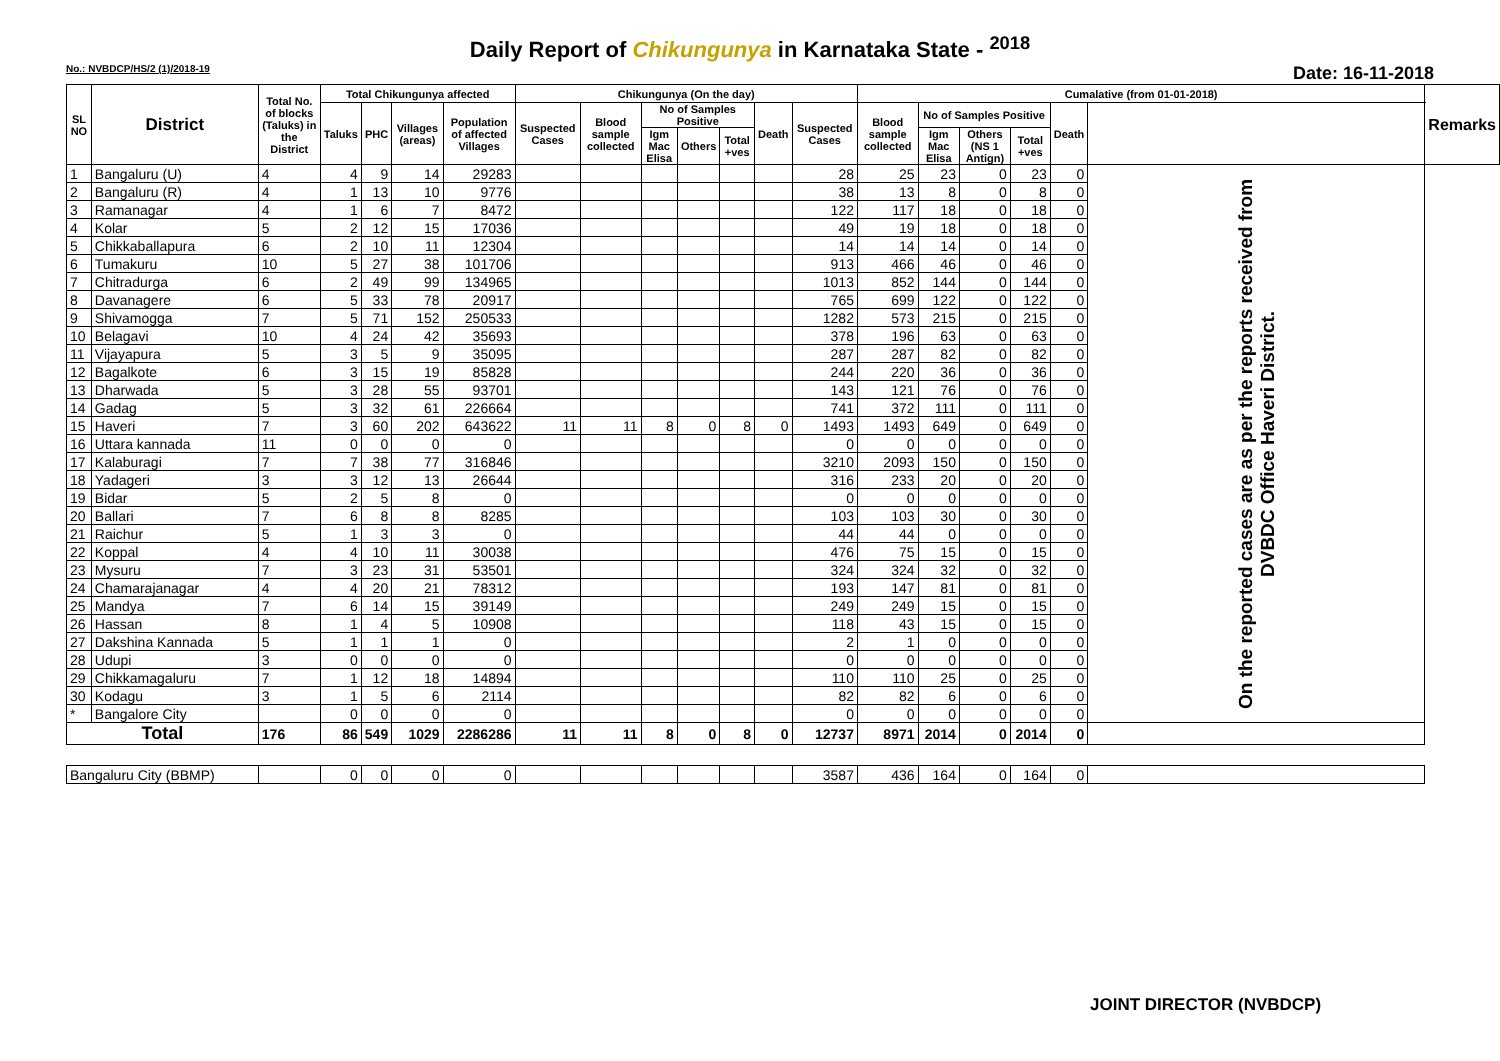Daily Report of Chikungunya in Karnataka State - <sup>2018</sup>
No.: NVBDCP/HS/2 (1)/2018-19 Date: 16-11-2018
| SL NO | District | Total No. of blocks (Taluks) in the District | Total Chikungunya affected | | | | Chikungunya (On the day) | | | | | | | Cumalative (from 01-01-2018) | | | | | | Remarks |
| --- | --- | --- | --- | --- | --- | --- | --- | --- | --- | --- | --- | --- | --- | --- | --- | --- | --- | --- | --- | --- |
| | | | Taluks | PHC | Villages (areas) | Population of affected Villages | Suspected Cases | Blood sample collected | No of Samples Positive | | | Death | Suspected Cases | Blood sample collected | No of Samples Positive | | | Death | | |
| | | | | | | | | | Igm Mac Elisa | Others | Total +ves | | | | Igm Mac Elisa | Others (NS 1 Antign) | Total +ves | | | |
| 1 | Bangaluru (U) | 4 | 4 | 9 | 14 | 29283 | | | | | | | 28 | 25 | 23 | 0 | 23 | 0 | On the reported cases are as per the reports received from DVBDC Office Haveri District. | |
| 2 | Bangaluru (R) | 4 | 1 | 13 | 10 | 9776 | | | | | | | 38 | 13 | 8 | 0 | 8 | 0 | | |
| 3 | Ramanagar | 4 | 1 | 6 | 7 | 8472 | | | | | | | 122 | 117 | 18 | 0 | 18 | 0 | | |
| 4 | Kolar | 5 | 2 | 12 | 15 | 17036 | | | | | | | 49 | 19 | 18 | 0 | 18 | 0 | | |
| 5 | Chikkaballapura | 6 | 2 | 10 | 11 | 12304 | | | | | | | 14 | 14 | 14 | 0 | 14 | 0 | | |
| 6 | Tumakuru | 10 | 5 | 27 | 38 | 101706 | | | | | | | 913 | 466 | 46 | 0 | 46 | 0 | | |
| 7 | Chitradurga | 6 | 2 | 49 | 99 | 134965 | | | | | | | 1013 | 852 | 144 | 0 | 144 | 0 | | |
| 8 | Davanagere | 6 | 5 | 33 | 78 | 20917 | | | | | | | 765 | 699 | 122 | 0 | 122 | 0 | | |
| 9 | Shivamogga | 7 | 5 | 71 | 152 | 250533 | | | | | | | 1282 | 573 | 215 | 0 | 215 | 0 | | |
| 10 | Belagavi | 10 | 4 | 24 | 42 | 35693 | | | | | | | 378 | 196 | 63 | 0 | 63 | 0 | | |
| 11 | Vijayapura | 5 | 3 | 5 | 9 | 35095 | | | | | | | 287 | 287 | 82 | 0 | 82 | 0 | | |
| 12 | Bagalkote | 6 | 3 | 15 | 19 | 85828 | | | | | | | 244 | 220 | 36 | 0 | 36 | 0 | | |
| 13 | Dharwada | 5 | 3 | 28 | 55 | 93701 | | | | | | | 143 | 121 | 76 | 0 | 76 | 0 | | |
| 14 | Gadag | 5 | 3 | 32 | 61 | 226664 | | | | | | | 741 | 372 | 111 | 0 | 111 | 0 | | |
| 15 | Haveri | 7 | 3 | 60 | 202 | 643622 | 11 | 11 | 8 | 0 | 8 | 0 | 1493 | 1493 | 649 | 0 | 649 | 0 | | |
| 16 | Uttara kannada | 11 | 0 | 0 | 0 | 0 | | | | | | | 0 | 0 | 0 | 0 | 0 | 0 | | |
| 17 | Kalaburagi | 7 | 7 | 38 | 77 | 316846 | | | | | | | 3210 | 2093 | 150 | 0 | 150 | 0 | | |
| 18 | Yadageri | 3 | 3 | 12 | 13 | 26644 | | | | | | | 316 | 233 | 20 | 0 | 20 | 0 | | |
| 19 | Bidar | 5 | 2 | 5 | 8 | 0 | | | | | | | 0 | 0 | 0 | 0 | 0 | 0 | | |
| 20 | Ballari | 7 | 6 | 8 | 8 | 8285 | | | | | | | 103 | 103 | 30 | 0 | 30 | 0 | | |
| 21 | Raichur | 5 | 1 | 3 | 3 | 0 | | | | | | | 44 | 44 | 0 | 0 | 0 | 0 | | |
| 22 | Koppal | 4 | 4 | 10 | 11 | 30038 | | | | | | | 476 | 75 | 15 | 0 | 15 | 0 | | |
| 23 | Mysuru | 7 | 3 | 23 | 31 | 53501 | | | | | | | 324 | 324 | 32 | 0 | 32 | 0 | | |
| 24 | Chamarajanagar | 4 | 4 | 20 | 21 | 78312 | | | | | | | 193 | 147 | 81 | 0 | 81 | 0 | | |
| 25 | Mandya | 7 | 6 | 14 | 15 | 39149 | | | | | | | 249 | 249 | 15 | 0 | 15 | 0 | | |
| 26 | Hassan | 8 | 1 | 4 | 5 | 10908 | | | | | | | 118 | 43 | 15 | 0 | 15 | 0 | | |
| 27 | Dakshina Kannada | 5 | 1 | 1 | 1 | 0 | | | | | | | 2 | 1 | 0 | 0 | 0 | 0 | | |
| 28 | Udupi | 3 | 0 | 0 | 0 | 0 | | | | | | | 0 | 0 | 0 | 0 | 0 | 0 | | |
| 29 | Chikkamagaluru | 7 | 1 | 12 | 18 | 14894 | | | | | | | 110 | 110 | 25 | 0 | 25 | 0 | | |
| 30 | Kodagu | 3 | 1 | 5 | 6 | 2114 | | | | | | | 82 | 82 | 6 | 0 | 6 | 0 | | |
| * | Bangalore City | | 0 | 0 | 0 | 0 | | | | | | | 0 | 0 | 0 | 0 | 0 | 0 | | |
| Total | | 176 | 86 | 549 | 1029 | 2286286 | 11 | 11 | 8 | 0 | 8 | 0 | 12737 | 8971 | 2014 | 0 | 2014 | 0 | | |
| Bangaluru City (BBMP) | | | 0 | 0 | 0 | 0 | | | | | | | 3587 | 436 | 164 | 0 | 164 | 0 | | |
JOINT DIRECTOR (NVBDCP)